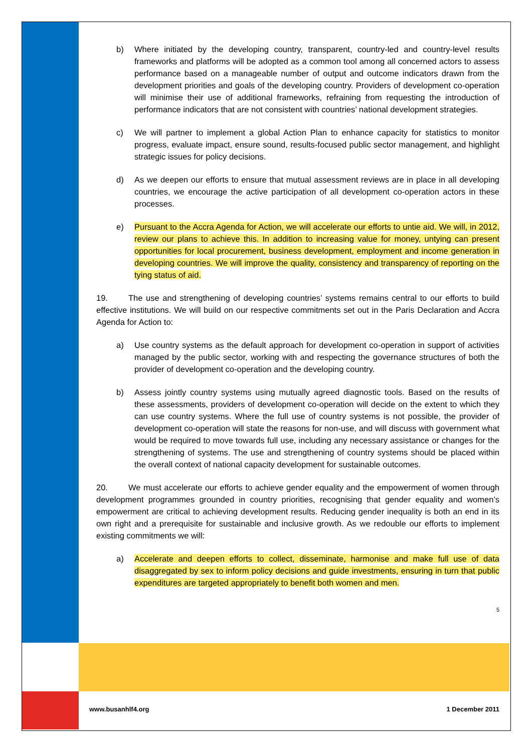b) Where initiated by the developing country, transparent, country-led and country-level results frameworks and platforms will be adopted as a common tool among all concerned actors to assess performance based on a manageable number of output and outcome indicators drawn from the development priorities and goals of the developing country. Providers of development co-operation will minimise their use of additional frameworks, refraining from requesting the introduction of performance indicators that are not consistent with countries’ national development strategies.
c) We will partner to implement a global Action Plan to enhance capacity for statistics to monitor progress, evaluate impact, ensure sound, results-focused public sector management, and highlight strategic issues for policy decisions.
d) As we deepen our efforts to ensure that mutual assessment reviews are in place in all developing countries, we encourage the active participation of all development co-operation actors in these processes.
e) Pursuant to the Accra Agenda for Action, we will accelerate our efforts to untie aid. We will, in 2012, review our plans to achieve this. In addition to increasing value for money, untying can present opportunities for local procurement, business development, employment and income generation in developing countries. We will improve the quality, consistency and transparency of reporting on the tying status of aid.
19. The use and strengthening of developing countries’ systems remains central to our efforts to build effective institutions. We will build on our respective commitments set out in the Paris Declaration and Accra Agenda for Action to:
a) Use country systems as the default approach for development co-operation in support of activities managed by the public sector, working with and respecting the governance structures of both the provider of development co-operation and the developing country.
b) Assess jointly country systems using mutually agreed diagnostic tools. Based on the results of these assessments, providers of development co-operation will decide on the extent to which they can use country systems. Where the full use of country systems is not possible, the provider of development co-operation will state the reasons for non-use, and will discuss with government what would be required to move towards full use, including any necessary assistance or changes for the strengthening of systems. The use and strengthening of country systems should be placed within the overall context of national capacity development for sustainable outcomes.
20. We must accelerate our efforts to achieve gender equality and the empowerment of women through development programmes grounded in country priorities, recognising that gender equality and women’s empowerment are critical to achieving development results. Reducing gender inequality is both an end in its own right and a prerequisite for sustainable and inclusive growth. As we redouble our efforts to implement existing commitments we will:
a) Accelerate and deepen efforts to collect, disseminate, harmonise and make full use of data disaggregated by sex to inform policy decisions and guide investments, ensuring in turn that public expenditures are targeted appropriately to benefit both women and men.
5
www.busanhlf4.org 1 December 2011